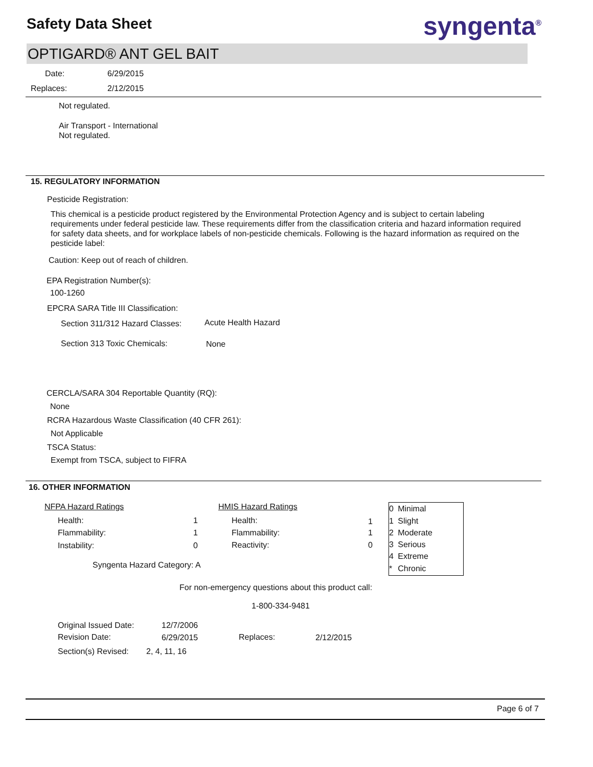Safety Data Sheet syngenta<sup>®</sup>
OPTIGARD® ANT GEL BAIT
Date: 6/29/2015
Replaces: 2/12/2015
Not regulated.
Air Transport - International
Not regulated.
15. REGULATORY INFORMATION
Pesticide Registration:
This chemical is a pesticide product registered by the Environmental Protection Agency and is subject to certain labeling requirements under federal pesticide law. These requirements differ from the classification criteria and hazard information required for safety data sheets, and for workplace labels of non-pesticide chemicals. Following is the hazard information as required on the pesticide label:
Caution: Keep out of reach of children.
EPA Registration Number(s):
100-1260
EPCRA SARA Title III Classification:
Section 311/312 Hazard Classes: Acute Health Hazard
Section 313 Toxic Chemicals: None
CERCLA/SARA 304 Reportable Quantity (RQ):
None
RCRA Hazardous Waste Classification (40 CFR 261):
Not Applicable
TSCA Status:
Exempt from TSCA, subject to FIFRA
16. OTHER INFORMATION
NFPA Hazard Ratings HMIS Hazard Ratings
Health: 1 Health: 1
Flammability: 1 Flammability: 1
Instability: 0 Reactivity: 0
| 0 | Minimal |
| 1 | Slight |
| 2 | Moderate |
| 3 | Serious |
| 4 | Extreme |
| * | Chronic |
Syngenta Hazard Category: A
For non-emergency questions about this product call:
1-800-334-9481
Original Issued Date: 12/7/2006
Revision Date: 6/29/2015 Replaces: 2/12/2015
Section(s) Revised: 2, 4, 11, 16
Page 6 of 7